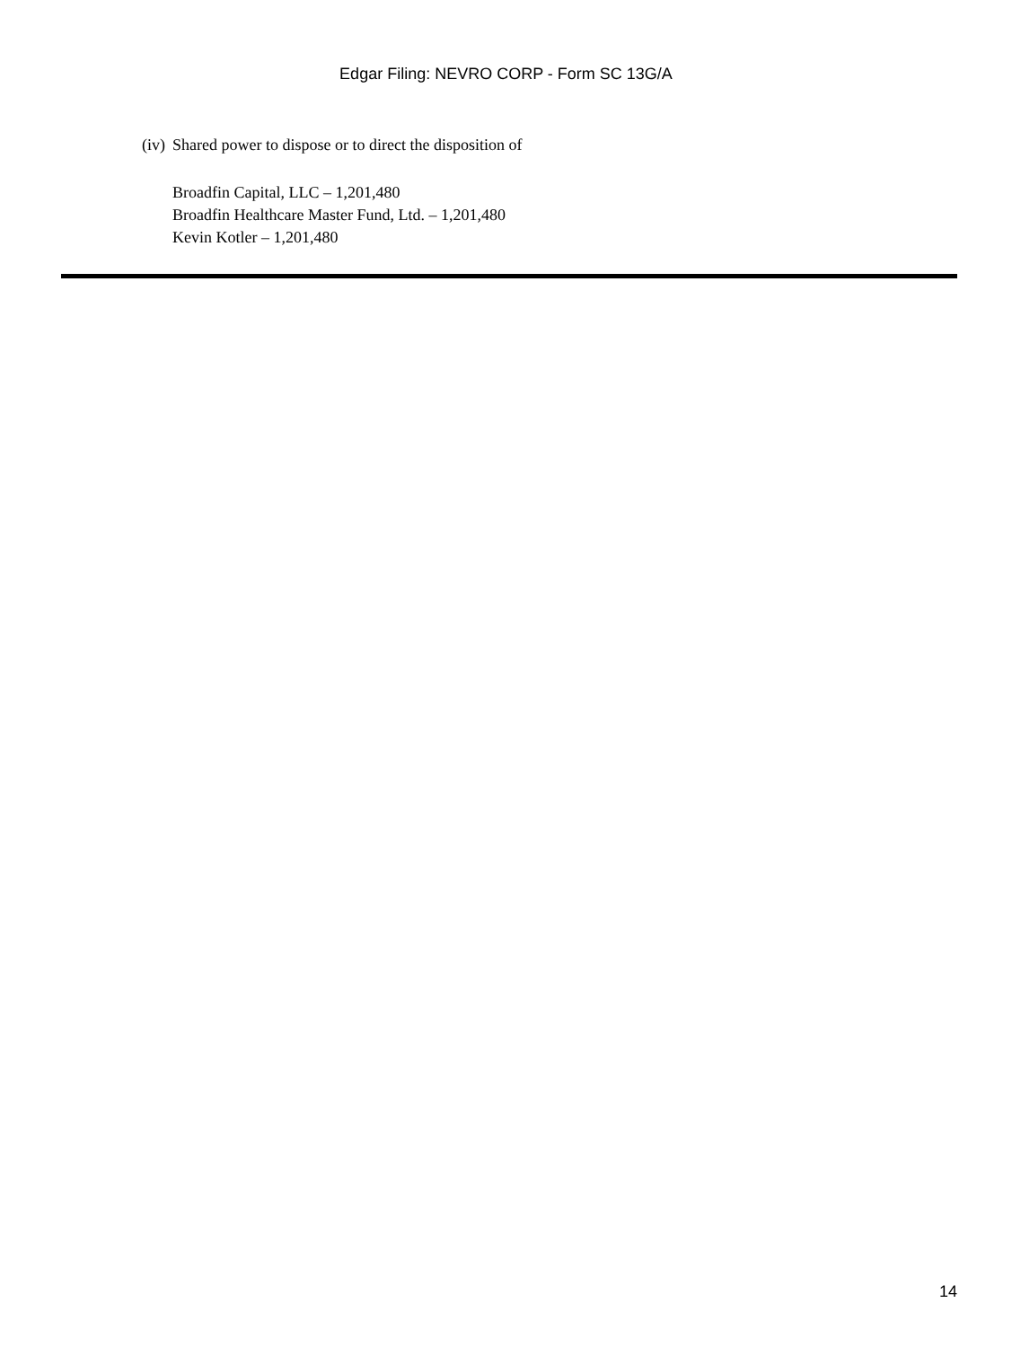Edgar Filing: NEVRO CORP - Form SC 13G/A
(iv) Shared power to dispose or to direct the disposition of
Broadfin Capital, LLC – 1,201,480
Broadfin Healthcare Master Fund, Ltd. – 1,201,480
Kevin Kotler – 1,201,480
14